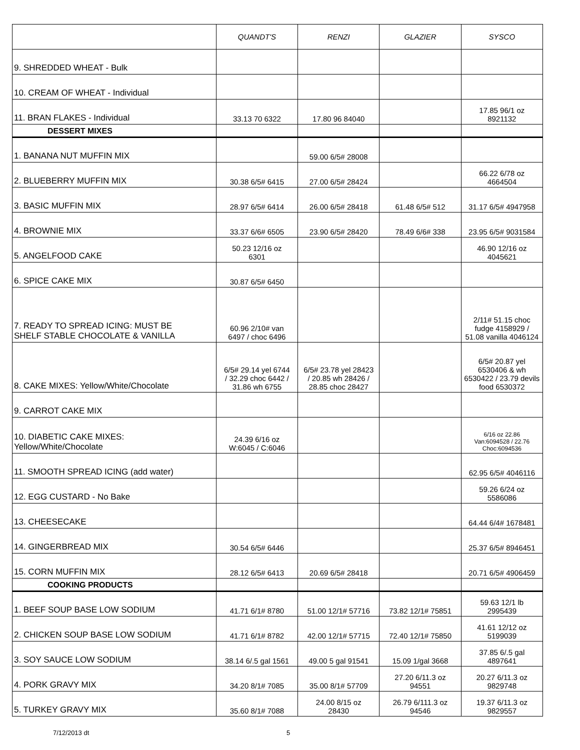| | QUANDT'S | RENZI | GLAZIER | SYSCO |
| --- | --- | --- | --- | --- |
| 9. SHREDDED WHEAT - Bulk | | | | |
| 10. CREAM OF WHEAT - Individual | | | | |
| 11. BRAN FLAKES - Individual | 33.13 70 6322 | 17.80 96 84040 | | 17.85 96/1 oz 8921132 |
| DESSERT MIXES | | | | |
| 1. BANANA NUT MUFFIN MIX | | 59.00 6/5# 28008 | | |
| 2. BLUEBERRY MUFFIN MIX | 30.38 6/5# 6415 | 27.00 6/5# 28424 | | 66.22 6/78 oz 4664504 |
| 3. BASIC MUFFIN MIX | 28.97 6/5# 6414 | 26.00 6/5# 28418 | 61.48 6/5# 512 | 31.17 6/5# 4947958 |
| 4. BROWNIE MIX | 33.37 6/6# 6505 | 23.90 6/5# 28420 | 78.49 6/6# 338 | 23.95 6/5# 9031584 |
| 5. ANGELFOOD CAKE | 50.23 12/16 oz 6301 | | | 46.90 12/16 oz 4045621 |
| 6. SPICE CAKE MIX | 30.87 6/5# 6450 | | | |
| 7. READY TO SPREAD ICING: MUST BE SHELF STABLE CHOCOLATE & VANILLA | 60.96 2/10# van 6497 / choc 6496 | | | 2/11# 51.15 choc fudge 4158929 / 51.08 vanilla 4046124 |
| 8. CAKE MIXES: Yellow/White/Chocolate | 6/5# 29.14 yel 6744 / 32.29 choc 6442 / 31.86 wh 6755 | 6/5# 23.78 yel 28423 / 20.85 wh 28426 / 28.85 choc 28427 | | 6/5# 20.87 yel 6530406 & wh 6530422 / 23.79 devils food 6530372 |
| 9. CARROT CAKE MIX | | | | |
| 10. DIABETIC CAKE MIXES: Yellow/White/Chocolate | 24.39 6/16 oz W:6045 / C:6046 | | | 6/16 oz 22.86 Van:6094528 / 22.76 Choc:6094536 |
| 11. SMOOTH SPREAD ICING (add water) | | | | 62.95 6/5# 4046116 |
| 12. EGG CUSTARD - No Bake | | | | 59.26 6/24 oz 5586086 |
| 13. CHEESECAKE | | | | 64.44 6/4# 1678481 |
| 14. GINGERBREAD MIX | 30.54 6/5# 6446 | | | 25.37 6/5# 8946451 |
| 15. CORN MUFFIN MIX | 28.12 6/5# 6413 | 20.69 6/5# 28418 | | 20.71 6/5# 4906459 |
| COOKING PRODUCTS | | | | |
| 1. BEEF SOUP BASE LOW SODIUM | 41.71 6/1# 8780 | 51.00 12/1# 57716 | 73.82 12/1# 75851 | 59.63 12/1 lb 2995439 |
| 2. CHICKEN SOUP BASE LOW SODIUM | 41.71 6/1# 8782 | 42.00 12/1# 57715 | 72.40 12/1# 75850 | 41.61 12/12 oz 5199039 |
| 3. SOY SAUCE LOW SODIUM | 38.14 6/.5 gal 1561 | 49.00 5 gal 91541 | 15.09 1/gal 3668 | 37.85 6/.5 gal 4897641 |
| 4. PORK GRAVY MIX | 34.20 8/1# 7085 | 35.00 8/1# 57709 | 27.20 6/11.3 oz 94551 | 20.27 6/11.3 oz 9829748 |
| 5. TURKEY GRAVY MIX | 35.60 8/1# 7088 | 24.00 8/15 oz 28430 | 26.79 6/111.3 oz 94546 | 19.37 6/11.3 oz 9829557 |
7/12/2013 dt 5